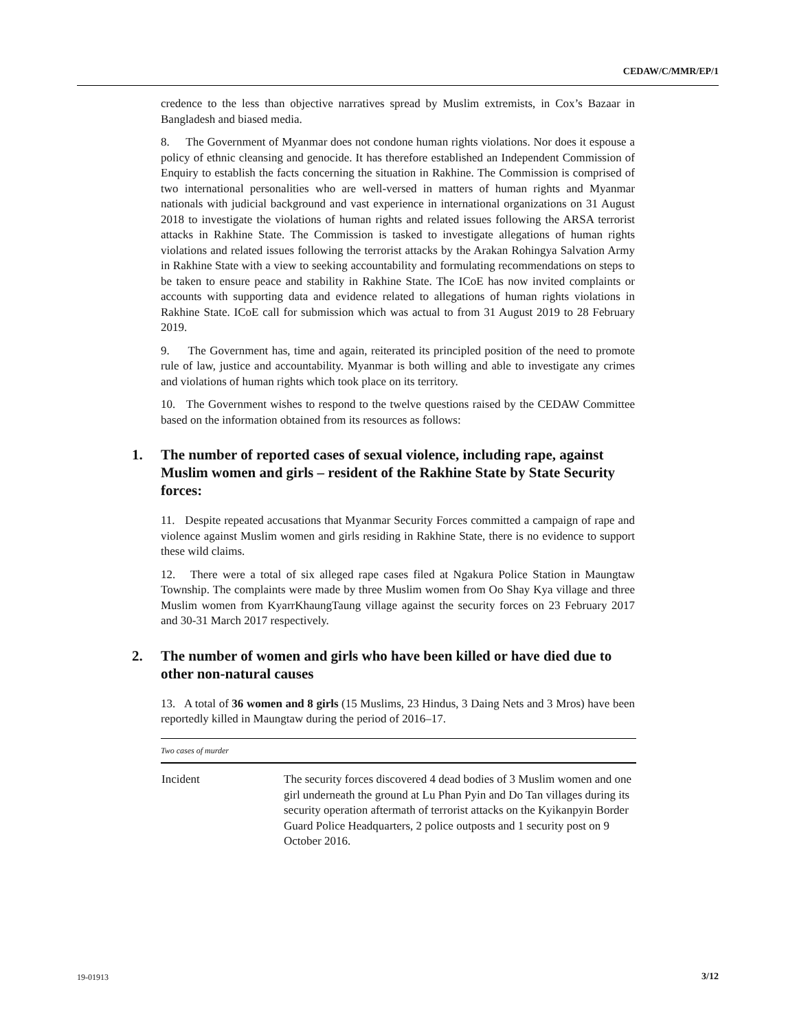CEDAW/C/MMR/EP/1
credence to the less than objective narratives spread by Muslim extremists, in Cox’s Bazaar in Bangladesh and biased media.
8. The Government of Myanmar does not condone human rights violations. Nor does it espouse a policy of ethnic cleansing and genocide. It has therefore established an Independent Commission of Enquiry to establish the facts concerning the situation in Rakhine. The Commission is comprised of two international personalities who are well-versed in matters of human rights and Myanmar nationals with judicial background and vast experience in international organizations on 31 August 2018 to investigate the violations of human rights and related issues following the ARSA terrorist attacks in Rakhine State. The Commission is tasked to investigate allegations of human rights violations and related issues following the terrorist attacks by the Arakan Rohingya Salvation Army in Rakhine State with a view to seeking accountability and formulating recommendations on steps to be taken to ensure peace and stability in Rakhine State. The ICoE has now invited complaints or accounts with supporting data and evidence related to allegations of human rights violations in Rakhine State. ICoE call for submission which was actual to from 31 August 2019 to 28 February 2019.
9. The Government has, time and again, reiterated its principled position of the need to promote rule of law, justice and accountability. Myanmar is both willing and able to investigate any crimes and violations of human rights which took place on its territory.
10. The Government wishes to respond to the twelve questions raised by the CEDAW Committee based on the information obtained from its resources as follows:
1. The number of reported cases of sexual violence, including rape, against Muslim women and girls – resident of the Rakhine State by State Security forces:
11. Despite repeated accusations that Myanmar Security Forces committed a campaign of rape and violence against Muslim women and girls residing in Rakhine State, there is no evidence to support these wild claims.
12. There were a total of six alleged rape cases filed at Ngakura Police Station in Maungtaw Township. The complaints were made by three Muslim women from Oo Shay Kya village and three Muslim women from KyarrKhaungTaung village against the security forces on 23 February 2017 and 30-31 March 2017 respectively.
2. The number of women and girls who have been killed or have died due to other non-natural causes
13. A total of 36 women and 8 girls (15 Muslims, 23 Hindus, 3 Daing Nets and 3 Mros) have been reportedly killed in Maungtaw during the period of 2016–17.
| Two cases of murder | |
| --- | --- |
| Incident | The security forces discovered 4 dead bodies of 3 Muslim women and one girl underneath the ground at Lu Phan Pyin and Do Tan villages during its security operation aftermath of terrorist attacks on the Kyikanpyin Border Guard Police Headquarters, 2 police outposts and 1 security post on 9 October 2016. |
19-01913 3/12